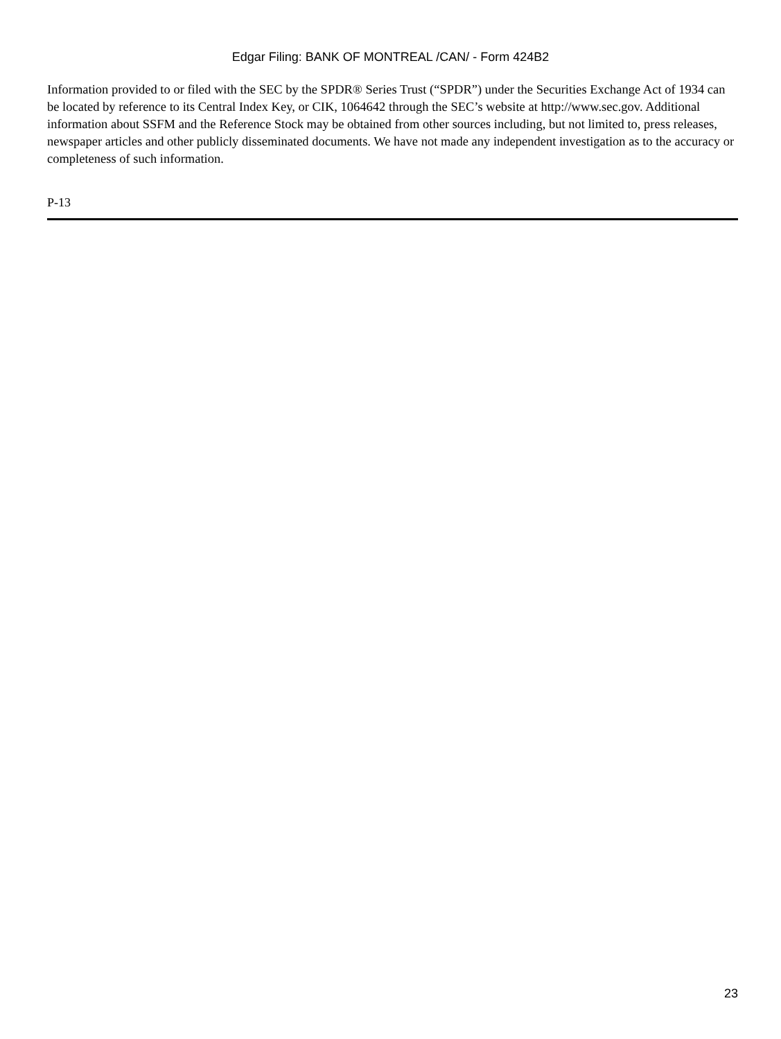Edgar Filing: BANK OF MONTREAL /CAN/ - Form 424B2
Information provided to or filed with the SEC by the SPDR® Series Trust (“SPDR”) under the Securities Exchange Act of 1934 can be located by reference to its Central Index Key, or CIK, 1064642 through the SEC’s website at http://www.sec.gov. Additional information about SSFM and the Reference Stock may be obtained from other sources including, but not limited to, press releases, newspaper articles and other publicly disseminated documents. We have not made any independent investigation as to the accuracy or completeness of such information.
P-13
23